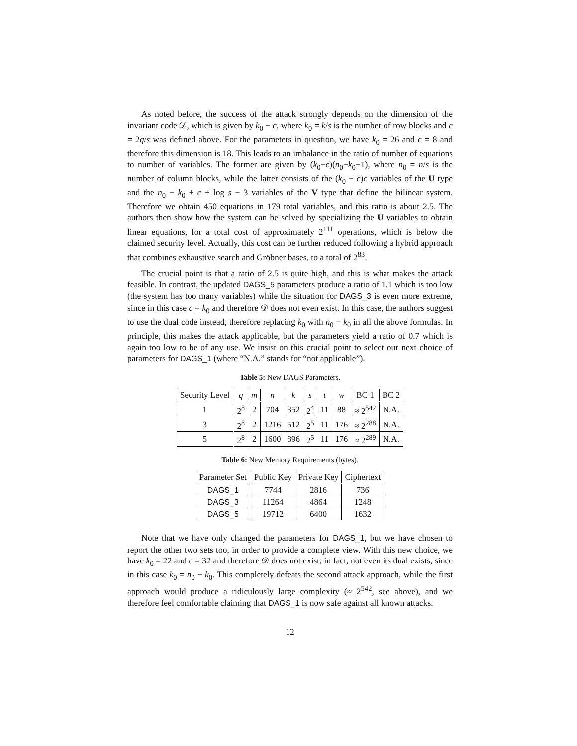As noted before, the success of the attack strongly depends on the dimension of the invariant code 𝒟, which is given by k<sub>0</sub> − c, where k<sub>0</sub> = k/s is the number of row blocks and c = 2q/s was defined above. For the parameters in question, we have k<sub>0</sub> = 26 and c = 8 and therefore this dimension is 18. This leads to an imbalance in the ratio of number of equations to number of variables. The former are given by (k<sub>0</sub>−c)(n<sub>0</sub>−k<sub>0</sub>−1), where n<sub>0</sub> = n/s is the number of column blocks, while the latter consists of the (k<sub>0</sub> − c)c variables of the U type and the n<sub>0</sub> − k<sub>0</sub> + c + log s − 3 variables of the V type that define the bilinear system. Therefore we obtain 450 equations in 179 total variables, and this ratio is about 2.5. The authors then show how the system can be solved by specializing the U variables to obtain linear equations, for a total cost of approximately 2<sup>111</sup> operations, which is below the claimed security level. Actually, this cost can be further reduced following a hybrid approach that combines exhaustive search and Gröbner bases, to a total of 2<sup>83</sup>.
The crucial point is that a ratio of 2.5 is quite high, and this is what makes the attack feasible. In contrast, the updated DAGS_5 parameters produce a ratio of 1.1 which is too low (the system has too many variables) while the situation for DAGS_3 is even more extreme, since in this case c = k<sub>0</sub> and therefore 𝒟 does not even exist. In this case, the authors suggest to use the dual code instead, therefore replacing k<sub>0</sub> with n<sub>0</sub> − k<sub>0</sub> in all the above formulas. In principle, this makes the attack applicable, but the parameters yield a ratio of 0.7 which is again too low to be of any use. We insist on this crucial point to select our next choice of parameters for DAGS_1 (where “N.A.” stands for “not applicable”).
Table 5: New DAGS Parameters.
| Security Level | q | m | n | k | s | t | w | BC 1 | BC 2 |
| --- | --- | --- | --- | --- | --- | --- | --- | --- | --- |
| 1 | 2<sup>8</sup> | 2 | 704 | 352 | 2<sup>4</sup> | 11 | 88 | ≈ 2<sup>542</sup> | N.A. |
| 3 | 2<sup>8</sup> | 2 | 1216 | 512 | 2<sup>5</sup> | 11 | 176 | ≈ 2<sup>288</sup> | N.A. |
| 5 | 2<sup>8</sup> | 2 | 1600 | 896 | 2<sup>5</sup> | 11 | 176 | ≈ 2<sup>289</sup> | N.A. |
Table 6: New Memory Requirements (bytes).
| Parameter Set | Public Key | Private Key | Ciphertext |
| --- | --- | --- | --- |
| DAGS_1 | 7744 | 2816 | 736 |
| DAGS_3 | 11264 | 4864 | 1248 |
| DAGS_5 | 19712 | 6400 | 1632 |
Note that we have only changed the parameters for DAGS_1, but we have chosen to report the other two sets too, in order to provide a complete view. With this new choice, we have k<sub>0</sub> = 22 and c = 32 and therefore 𝒟 does not exist; in fact, not even its dual exists, since in this case k<sub>0</sub> = n<sub>0</sub> − k<sub>0</sub>. This completely defeats the second attack approach, while the first approach would produce a ridiculously large complexity (≈ 2<sup>542</sup>, see above), and we therefore feel comfortable claiming that DAGS_1 is now safe against all known attacks.
12